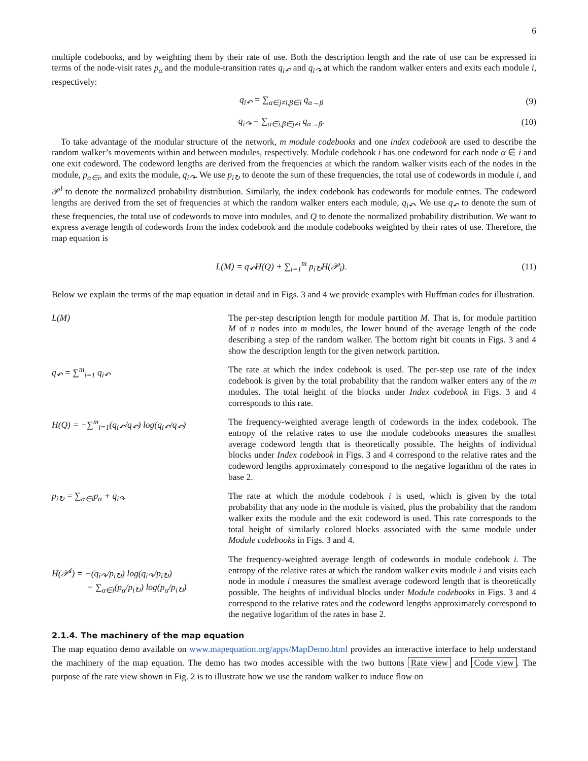6
multiple codebooks, and by weighting them by their rate of use. Both the description length and the rate of use can be expressed in terms of the node-visit rates p<sub>α</sub> and the module-transition rates q<sub>i↶</sub> and q<sub>i↷</sub> at which the random walker enters and exits each module i, respectively:
q<sub>i↶</sub> = ∑<sub>α∈j≠i,β∈i</sub> q<sub>α→β</sub> (9)
q<sub>i↷</sub> = ∑<sub>α∈i,β∈j≠i</sub> q<sub>α→β</sub>. (10)
To take advantage of the modular structure of the network, m module codebooks and one index codebook are used to describe the random walker’s movements within and between modules, respectively. Module codebook i has one codeword for each node α ∈ i and one exit codeword. The codeword lengths are derived from the frequencies at which the random walker visits each of the nodes in the module, p<sub>α∈i</sub>, and exits the module, q<sub>i↷</sub>. We use p<sub>i↻</sub> to denote the sum of these frequencies, the total use of codewords in module i, and 𝒫<sup>i</sup> to denote the normalized probability distribution. Similarly, the index codebook has codewords for module entries. The codeword lengths are derived from the set of frequencies at which the random walker enters each module, q<sub>i↶</sub>. We use q<sub>↶</sub> to denote the sum of these frequencies, the total use of codewords to move into modules, and Q to denote the normalized probability distribution. We want to express average length of codewords from the index codebook and the module codebooks weighted by their rates of use. Therefore, the map equation is
L(M) = q<sub>↶</sub>H(Q) + ∑<sub>i=1</sub><sup>m</sup> p<sub>i↻</sub>H(𝒫<sub>i</sub>).
(11)
Below we explain the terms of the map equation in detail and in Figs. 3 and 4 we provide examples with Huffman codes for illustration.
L(M) The per-step description length for module partition M. That is, for module partition M of n nodes into m modules, the lower bound of the average length of the code describing a step of the random walker. The bottom right bit counts in Figs. 3 and 4 show the description length for the given network partition.
q<sub>↶</sub> = ∑<sup>m</sup><sub>i=1</sub> q<sub>i↶</sub> The rate at which the index codebook is used. The per-step use rate of the index codebook is given by the total probability that the random walker enters any of the m modules. The total height of the blocks under Index codebook in Figs. 3 and 4 corresponds to this rate.
H(Q) = −∑<sup>m</sup><sub>i=1</sub>(q<sub>i↶</sub>/q<sub>↶</sub>) log(q<sub>i↶</sub>/q<sub>↶</sub>) The frequency-weighted average length of codewords in the index codebook. The entropy of the relative rates to use the module codebooks measures the smallest average codeword length that is theoretically possible. The heights of individual blocks under Index codebook in Figs. 3 and 4 correspond to the relative rates and the codeword lengths approximately correspond to the negative logarithm of the rates in base 2.
p<sub>i↻</sub> = ∑<sub>α∈i</sub>p<sub>α</sub> + q<sub>i↷</sub> The rate at which the module codebook i is used, which is given by the total probability that any node in the module is visited, plus the probability that the random walker exits the module and the exit codeword is used. This rate corresponds to the total height of similarly colored blocks associated with the same module under Module codebooks in Figs. 3 and 4.
H(𝒫<sup>i</sup>) = −(q<sub>i↷</sub>/p<sub>i↻</sub>) log(q<sub>i↷</sub>/p<sub>i↻</sub>)
− ∑<sub>α∈i</sub>(p<sub>α</sub>/p<sub>i↻</sub>) log(p<sub>α</sub>/p<sub>i↻</sub>)
The frequency-weighted average length of codewords in module codebook i. The entropy of the relative rates at which the random walker exits module i and visits each node in module i measures the smallest average codeword length that is theoretically possible. The heights of individual blocks under Module codebooks in Figs. 3 and 4 correspond to the relative rates and the codeword lengths approximately correspond to the negative logarithm of the rates in base 2.
2.1.4. The machinery of the map equation
The map equation demo available on www.mapequation.org/apps/MapDemo.html provides an interactive interface to help understand the machinery of the map equation. The demo has two modes accessible with the two buttons Rate view and Code view. The purpose of the rate view shown in Fig. 2 is to illustrate how we use the random walker to induce flow on